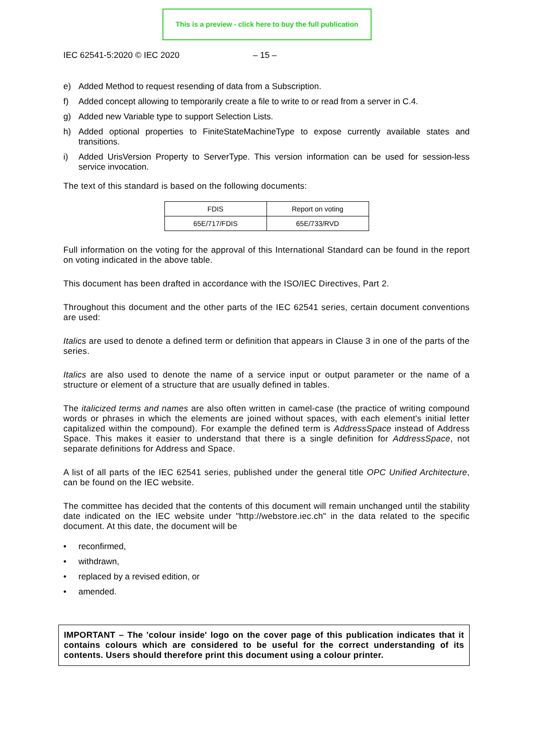This is a preview - click here to buy the full publication
IEC 62541-5:2020 © IEC 2020 – 15 –
e) Added Method to request resending of data from a Subscription.
f) Added concept allowing to temporarily create a file to write to or read from a server in C.4.
g) Added new Variable type to support Selection Lists.
h) Added optional properties to FiniteStateMachineType to expose currently available states and transitions.
i) Added UrisVersion Property to ServerType. This version information can be used for session-less service invocation.
The text of this standard is based on the following documents:
| FDIS | Report on voting |
| 65E/717/FDIS | 65E/733/RVD |
Full information on the voting for the approval of this International Standard can be found in the report on voting indicated in the above table.
This document has been drafted in accordance with the ISO/IEC Directives, Part 2.
Throughout this document and the other parts of the IEC 62541 series, certain document conventions are used:
Italics are used to denote a defined term or definition that appears in Clause 3 in one of the parts of the series.
Italics are also used to denote the name of a service input or output parameter or the name of a structure or element of a structure that are usually defined in tables.
The italicized terms and names are also often written in camel-case (the practice of writing compound words or phrases in which the elements are joined without spaces, with each element's initial letter capitalized within the compound). For example the defined term is AddressSpace instead of Address Space. This makes it easier to understand that there is a single definition for AddressSpace, not separate definitions for Address and Space.
A list of all parts of the IEC 62541 series, published under the general title OPC Unified Architecture, can be found on the IEC website.
The committee has decided that the contents of this document will remain unchanged until the stability date indicated on the IEC website under "http://webstore.iec.ch" in the data related to the specific document. At this date, the document will be
• reconfirmed,
• withdrawn,
• replaced by a revised edition, or
• amended.
IMPORTANT – The 'colour inside' logo on the cover page of this publication indicates that it contains colours which are considered to be useful for the correct understanding of its contents. Users should therefore print this document using a colour printer.